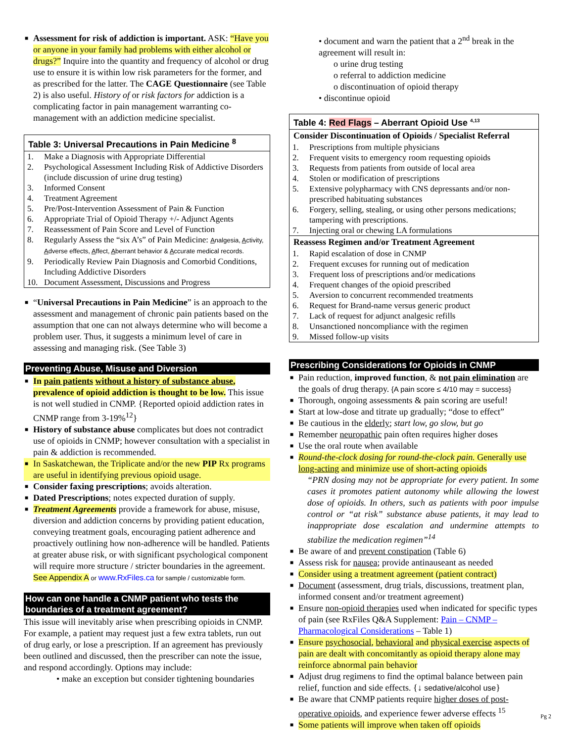■ Assessment for risk of addiction is important. ASK: “Have you or anyone in your family had problems with either alcohol or drugs?” Inquire into the quantity and frequency of alcohol or drug use to ensure it is within low risk parameters for the former, and as prescribed for the latter. The CAGE Questionnaire (see Table 2) is also useful. History of or risk factors for addiction is a complicating factor in pain management warranting co-management with an addiction medicine specialist.
| Table 3: Universal Precautions in Pain Medicine <sup>8</sup> | |
| --- | --- |
| 1. | Make a Diagnosis with Appropriate Differential |
| 2. | Psychological Assessment Including Risk of Addictive Disorders (include discussion of urine drug testing) |
| 3. | Informed Consent |
| 4. | Treatment Agreement |
| 5. | Pre/Post-Intervention Assessment of Pain & Function |
| 6. | Appropriate Trial of Opioid Therapy +/- Adjunct Agents |
| 7. | Reassessment of Pain Score and Level of Function |
| 8. | Regularly Assess the “six A’s” of Pain Medicine: A nalgesia, A ctivity, A dverse effects, A ffect, A berrant behavior & A ccurate medical records. |
| 9. | Periodically Review Pain Diagnosis and Comorbid Conditions, Including Addictive Disorders |
| 10. | Document Assessment, Discussions and Progress |
■ “Universal Precautions in Pain Medicine” is an approach to the assessment and management of chronic pain patients based on the assumption that one can not always determine who will become a problem user. Thus, it suggests a minimum level of care in assessing and managing risk. (See Table 3)
Preventing Abuse, Misuse and Diversion
■ In pain patients without a history of substance abuse, prevalence of opioid addiction is thought to be low. This issue is not well studied in CNMP. {Reported opioid addiction rates in CNMP range from 3-19%<sup>12</sup>}
■ History of substance abuse complicates but does not contradict use of opioids in CNMP; however consultation with a specialist in pain & addiction is recommended.
■ In Saskatchewan, the Triplicate and/or the new PIP Rx programs are useful in identifying previous opioid usage.
■ Consider faxing prescriptions; avoids alteration.
■ Dated Prescriptions; notes expected duration of supply.
■ Treatment Agreements provide a framework for abuse, misuse, diversion and addiction concerns by providing patient education, conveying treatment goals, encouraging patient adherence and proactively outlining how non-adherence will be handled. Patients at greater abuse risk, or with significant psychological component will require more structure / stricter boundaries in the agreement. See Appendix A or www.RxFiles.ca for sample / customizable form.
How can one handle a CNMP patient who tests the boundaries of a treatment agreement?
This issue will inevitably arise when prescribing opioids in CNMP. For example, a patient may request just a few extra tablets, run out of drug early, or lose a prescription. If an agreement has previously been outlined and discussed, then the prescriber can note the issue, and respond accordingly. Options may include:
• make an exception but consider tightening boundaries
• document and warn the patient that a 2<sup>nd</sup> break in the agreement will result in:
o urine drug testing
o referral to addiction medicine
o discontinuation of opioid therapy
• discontinue opioid
| Table 4: Red Flags – Aberrant Opioid Use <sup>4,13</sup> | |
| --- | --- |
| Consider Discontinuation of Opioids / Specialist Referral | |
| 1. | Prescriptions from multiple physicians |
| 2. | Frequent visits to emergency room requesting opioids |
| 3. | Requests from patients from outside of local area |
| 4. | Stolen or modification of prescriptions |
| 5. | Extensive polypharmacy with CNS depressants and/or non-prescribed habituating substances |
| 6. | Forgery, selling, stealing, or using other persons medications; tampering with prescriptions. |
| 7. | Injecting oral or chewing LA formulations |
| Reassess Regimen and/or Treatment Agreement | |
| 1. | Rapid escalation of dose in CNMP |
| 2. | Frequent excuses for running out of medication |
| 3. | Frequent loss of prescriptions and/or medications |
| 4. | Frequent changes of the opioid prescribed |
| 5. | Aversion to concurrent recommended treatments |
| 6. | Request for Brand-name versus generic product |
| 7. | Lack of request for adjunct analgesic refills |
| 8. | Unsanctioned noncompliance with the regimen |
| 9. | Missed follow-up visits |
Prescribing Considerations for Opioids in CNMP
■ Pain reduction, improved function, & not pain elimination are the goals of drug therapy. {A pain score ≤ 4/10 may = success}
■ Thorough, ongoing assessments & pain scoring are useful!
■ Start at low-dose and titrate up gradually; “dose to effect”
■ Be cautious in the elderly; start low, go slow, but go
■ Remember neuropathic pain often requires higher doses
■ Use the oral route when available
■ Round-the-clock dosing for round-the-clock pain. Generally use long-acting and minimize use of short-acting opioids
“PRN dosing may not be appropriate for every patient. In some cases it promotes patient autonomy while allowing the lowest dose of opioids. In others, such as patients with poor impulse control or “at risk” substance abuse patients, it may lead to inappropriate dose escalation and undermine attempts to stabilize the medication regimen”<sup>14</sup>
■ Be aware of and prevent constipation (Table 6)
■ Assess risk for nausea; provide antinauseant as needed
■ Consider using a treatment agreement (patient contract)
■ Document (assessment, drug trials, discussions, treatment plan, informed consent and/or treatment agreement)
■ Ensure non-opioid therapies used when indicated for specific types of pain (see RxFiles Q&A Supplement: Pain – CNMP – Pharmacological Considerations – Table 1)
■ Ensure psychosocial, behavioral and physical exercise aspects of pain are dealt with concomitantly as opioid therapy alone may reinforce abnormal pain behavior
■ Adjust drug regimens to find the optimal balance between pain relief, function and side effects. {↓ sedative/alcohol use}
■ Be aware that CNMP patients require higher doses of post-operative opioids, and experience fewer adverse effects <sup>15</sup>
■ Some patients will improve when taken off opioids
Pg 2